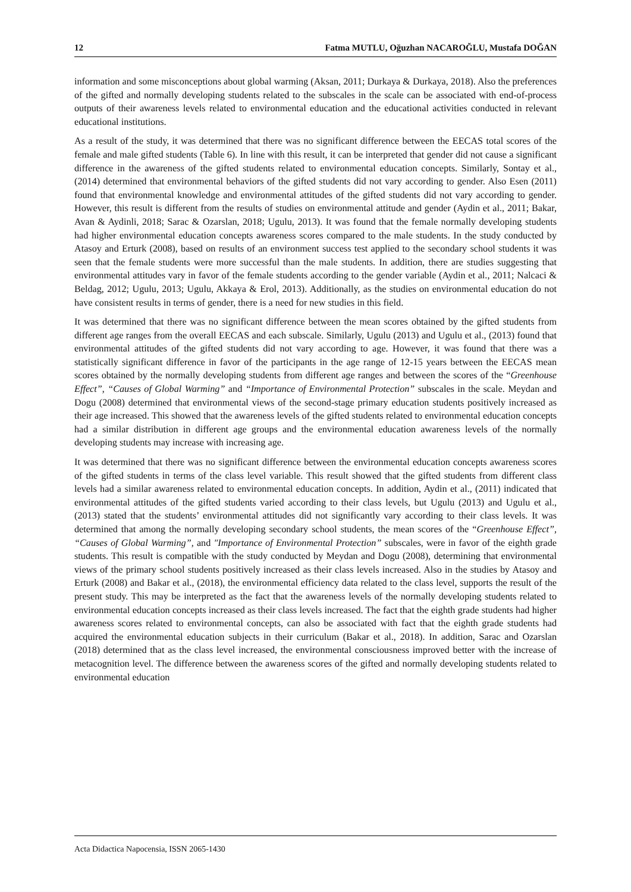12 Fatma MUTLU, Oğuzhan NACAROĞLU, Mustafa DOĞAN
information and some misconceptions about global warming (Aksan, 2011; Durkaya & Durkaya, 2018). Also the preferences of the gifted and normally developing students related to the subscales in the scale can be associated with end-of-process outputs of their awareness levels related to environmental education and the educational activities conducted in relevant educational institutions.
As a result of the study, it was determined that there was no significant difference between the EECAS total scores of the female and male gifted students (Table 6). In line with this result, it can be interpreted that gender did not cause a significant difference in the awareness of the gifted students related to environmental education concepts. Similarly, Sontay et al., (2014) determined that environmental behaviors of the gifted students did not vary according to gender. Also Esen (2011) found that environmental knowledge and environmental attitudes of the gifted students did not vary according to gender. However, this result is different from the results of studies on environmental attitude and gender (Aydin et al., 2011; Bakar, Avan & Aydinli, 2018; Sarac & Ozarslan, 2018; Ugulu, 2013). It was found that the female normally developing students had higher environmental education concepts awareness scores compared to the male students. In the study conducted by Atasoy and Erturk (2008), based on results of an environment success test applied to the secondary school students it was seen that the female students were more successful than the male students. In addition, there are studies suggesting that environmental attitudes vary in favor of the female students according to the gender variable (Aydin et al., 2011; Nalcaci & Beldag, 2012; Ugulu, 2013; Ugulu, Akkaya & Erol, 2013). Additionally, as the studies on environmental education do not have consistent results in terms of gender, there is a need for new studies in this field.
It was determined that there was no significant difference between the mean scores obtained by the gifted students from different age ranges from the overall EECAS and each subscale. Similarly, Ugulu (2013) and Ugulu et al., (2013) found that environmental attitudes of the gifted students did not vary according to age. However, it was found that there was a statistically significant difference in favor of the participants in the age range of 12-15 years between the EECAS mean scores obtained by the normally developing students from different age ranges and between the scores of the “Greenhouse Effect”, “Causes of Global Warming” and “Importance of Environmental Protection” subscales in the scale. Meydan and Dogu (2008) determined that environmental views of the second-stage primary education students positively increased as their age increased. This showed that the awareness levels of the gifted students related to environmental education concepts had a similar distribution in different age groups and the environmental education awareness levels of the normally developing students may increase with increasing age.
It was determined that there was no significant difference between the environmental education concepts awareness scores of the gifted students in terms of the class level variable. This result showed that the gifted students from different class levels had a similar awareness related to environmental education concepts. In addition, Aydin et al., (2011) indicated that environmental attitudes of the gifted students varied according to their class levels, but Ugulu (2013) and Ugulu et al., (2013) stated that the students’ environmental attitudes did not significantly vary according to their class levels. It was determined that among the normally developing secondary school students, the mean scores of the “Greenhouse Effect”, “Causes of Global Warming”, and "Importance of Environmental Protection” subscales, were in favor of the eighth grade students. This result is compatible with the study conducted by Meydan and Dogu (2008), determining that environmental views of the primary school students positively increased as their class levels increased. Also in the studies by Atasoy and Erturk (2008) and Bakar et al., (2018), the environmental efficiency data related to the class level, supports the result of the present study. This may be interpreted as the fact that the awareness levels of the normally developing students related to environmental education concepts increased as their class levels increased. The fact that the eighth grade students had higher awareness scores related to environmental concepts, can also be associated with fact that the eighth grade students had acquired the environmental education subjects in their curriculum (Bakar et al., 2018). In addition, Sarac and Ozarslan (2018) determined that as the class level increased, the environmental consciousness improved better with the increase of metacognition level. The difference between the awareness scores of the gifted and normally developing students related to environmental education
Acta Didactica Napocensia, ISSN 2065-1430